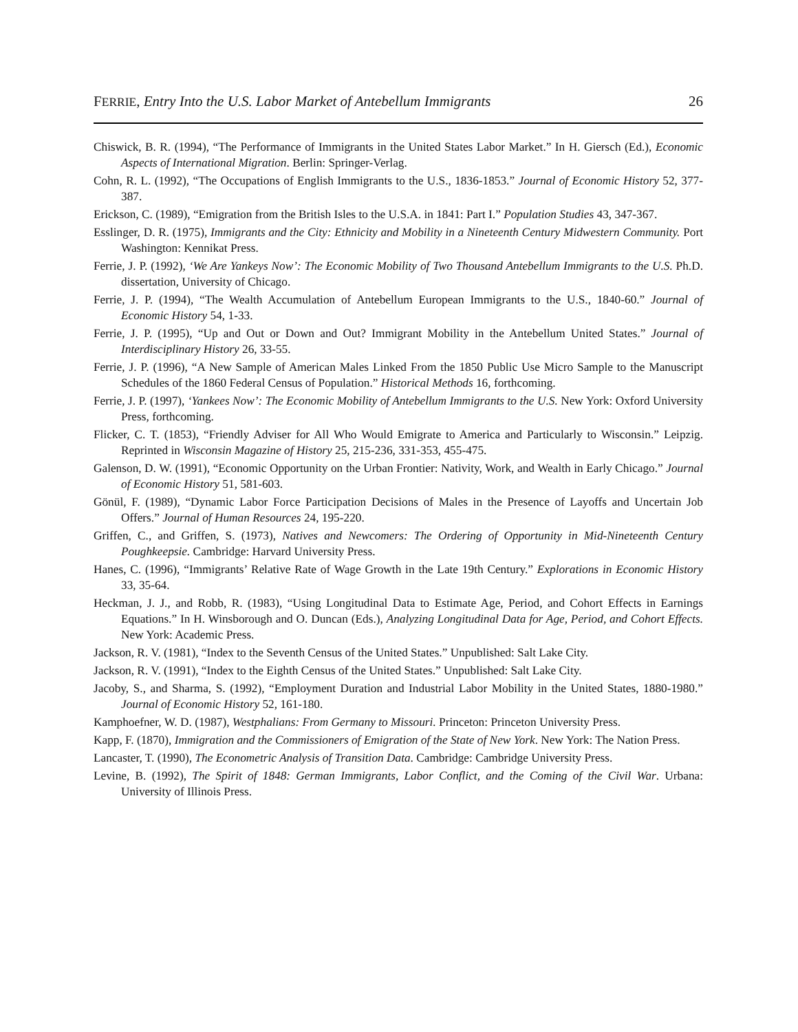FERRIE, Entry Into the U.S. Labor Market of Antebellum Immigrants 26
Chiswick, B. R. (1994), “The Performance of Immigrants in the United States Labor Market.” In H. Giersch (Ed.), Economic Aspects of International Migration. Berlin: Springer-Verlag.
Cohn, R. L. (1992), “The Occupations of English Immigrants to the U.S., 1836-1853.” Journal of Economic History 52, 377-387.
Erickson, C. (1989), “Emigration from the British Isles to the U.S.A. in 1841: Part I.” Population Studies 43, 347-367.
Esslinger, D. R. (1975), Immigrants and the City: Ethnicity and Mobility in a Nineteenth Century Midwestern Community. Port Washington: Kennikat Press.
Ferrie, J. P. (1992), ‘We Are Yankeys Now’: The Economic Mobility of Two Thousand Antebellum Immigrants to the U.S. Ph.D. dissertation, University of Chicago.
Ferrie, J. P. (1994), “The Wealth Accumulation of Antebellum European Immigrants to the U.S., 1840-60.” Journal of Economic History 54, 1-33.
Ferrie, J. P. (1995), “Up and Out or Down and Out? Immigrant Mobility in the Antebellum United States.” Journal of Interdisciplinary History 26, 33-55.
Ferrie, J. P. (1996), “A New Sample of American Males Linked From the 1850 Public Use Micro Sample to the Manuscript Schedules of the 1860 Federal Census of Population.” Historical Methods 16, forthcoming.
Ferrie, J. P. (1997), ‘Yankees Now’: The Economic Mobility of Antebellum Immigrants to the U.S. New York: Oxford University Press, forthcoming.
Flicker, C. T. (1853), “Friendly Adviser for All Who Would Emigrate to America and Particularly to Wisconsin.” Leipzig. Reprinted in Wisconsin Magazine of History 25, 215-236, 331-353, 455-475.
Galenson, D. W. (1991), “Economic Opportunity on the Urban Frontier: Nativity, Work, and Wealth in Early Chicago.” Journal of Economic History 51, 581-603.
Gönül, F. (1989), “Dynamic Labor Force Participation Decisions of Males in the Presence of Layoffs and Uncertain Job Offers.” Journal of Human Resources 24, 195-220.
Griffen, C., and Griffen, S. (1973), Natives and Newcomers: The Ordering of Opportunity in Mid-Nineteenth Century Poughkeepsie. Cambridge: Harvard University Press.
Hanes, C. (1996), “Immigrants’ Relative Rate of Wage Growth in the Late 19th Century.” Explorations in Economic History 33, 35-64.
Heckman, J. J., and Robb, R. (1983), “Using Longitudinal Data to Estimate Age, Period, and Cohort Effects in Earnings Equations.” In H. Winsborough and O. Duncan (Eds.), Analyzing Longitudinal Data for Age, Period, and Cohort Effects. New York: Academic Press.
Jackson, R. V. (1981), “Index to the Seventh Census of the United States.” Unpublished: Salt Lake City.
Jackson, R. V. (1991), “Index to the Eighth Census of the United States.” Unpublished: Salt Lake City.
Jacoby, S., and Sharma, S. (1992), “Employment Duration and Industrial Labor Mobility in the United States, 1880-1980.” Journal of Economic History 52, 161-180.
Kamphoefner, W. D. (1987), Westphalians: From Germany to Missouri. Princeton: Princeton University Press.
Kapp, F. (1870), Immigration and the Commissioners of Emigration of the State of New York. New York: The Nation Press.
Lancaster, T. (1990), The Econometric Analysis of Transition Data. Cambridge: Cambridge University Press.
Levine, B. (1992), The Spirit of 1848: German Immigrants, Labor Conflict, and the Coming of the Civil War. Urbana: University of Illinois Press.